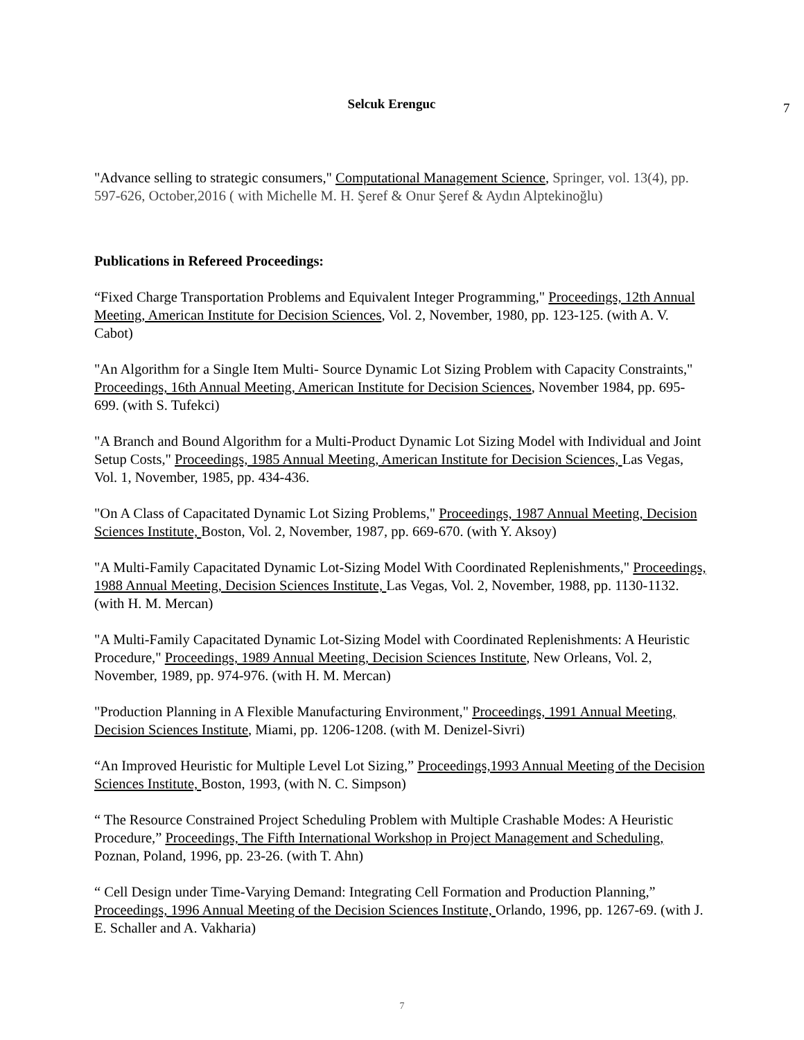Selcuk Erenguc
7
"Advance selling to strategic consumers," Computational Management Science, Springer, vol. 13(4), pp. 597-626, October,2016 ( with Michelle M. H. Şeref & Onur Şeref & Aydın Alptekinoğlu)
Publications in Refereed Proceedings:
“Fixed Charge Transportation Problems and Equivalent Integer Programming," Proceedings, 12th Annual Meeting, American Institute for Decision Sciences, Vol. 2, November, 1980, pp. 123-125. (with A. V. Cabot)
"An Algorithm for a Single Item Multi- Source Dynamic Lot Sizing Problem with Capacity Constraints," Proceedings, 16th Annual Meeting, American Institute for Decision Sciences, November 1984, pp. 695-699. (with S. Tufekci)
"A Branch and Bound Algorithm for a Multi-Product Dynamic Lot Sizing Model with Individual and Joint Setup Costs," Proceedings, 1985 Annual Meeting, American Institute for Decision Sciences, Las Vegas, Vol. 1, November, 1985, pp. 434-436.
"On A Class of Capacitated Dynamic Lot Sizing Problems," Proceedings, 1987 Annual Meeting, Decision Sciences Institute, Boston, Vol. 2, November, 1987, pp. 669-670. (with Y. Aksoy)
"A Multi-Family Capacitated Dynamic Lot-Sizing Model With Coordinated Replenishments," Proceedings, 1988 Annual Meeting, Decision Sciences Institute, Las Vegas, Vol. 2, November, 1988, pp. 1130-1132. (with H. M. Mercan)
"A Multi-Family Capacitated Dynamic Lot-Sizing Model with Coordinated Replenishments: A Heuristic Procedure," Proceedings, 1989 Annual Meeting, Decision Sciences Institute, New Orleans, Vol. 2, November, 1989, pp. 974-976. (with H. M. Mercan)
"Production Planning in A Flexible Manufacturing Environment," Proceedings, 1991 Annual Meeting, Decision Sciences Institute, Miami, pp. 1206-1208. (with M. Denizel-Sivri)
“An Improved Heuristic for Multiple Level Lot Sizing,” Proceedings,1993 Annual Meeting of the Decision Sciences Institute, Boston, 1993, (with N. C. Simpson)
“ The Resource Constrained Project Scheduling Problem with Multiple Crashable Modes: A Heuristic Procedure,” Proceedings, The Fifth International Workshop in Project Management and Scheduling, Poznan, Poland, 1996, pp. 23-26. (with T. Ahn)
“ Cell Design under Time-Varying Demand: Integrating Cell Formation and Production Planning,” Proceedings, 1996 Annual Meeting of the Decision Sciences Institute, Orlando, 1996, pp. 1267-69. (with J. E. Schaller and A. Vakharia)
7